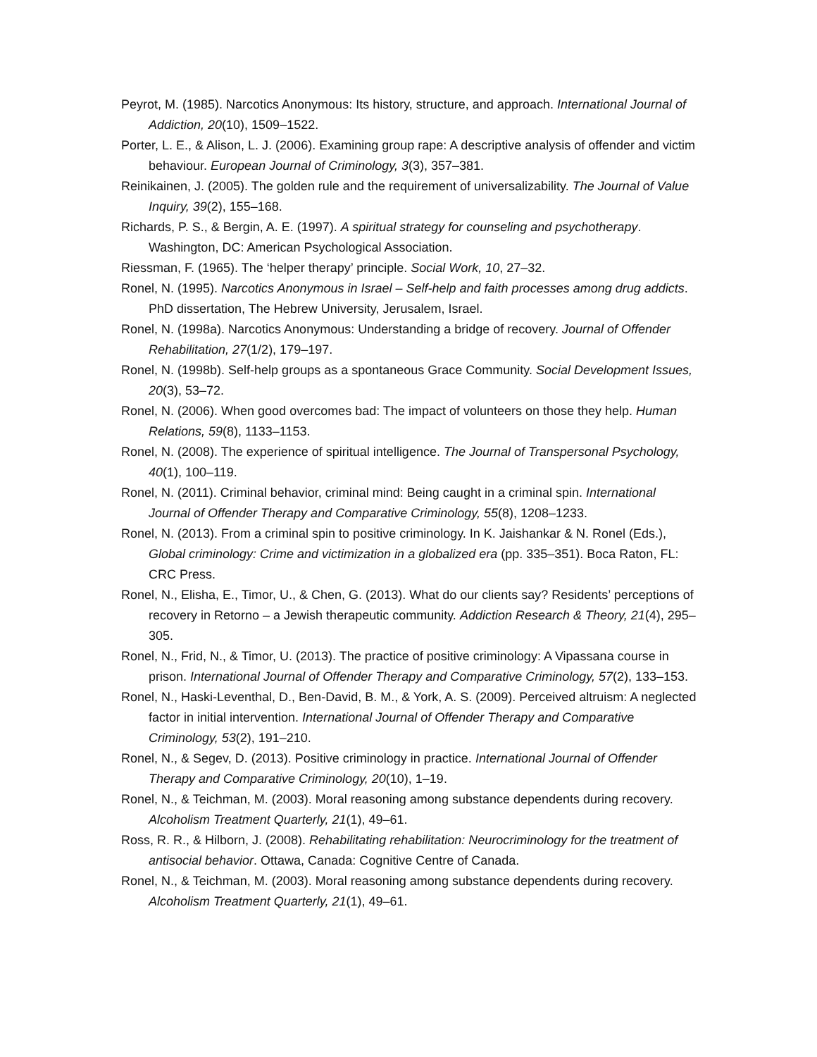Peyrot, M. (1985). Narcotics Anonymous: Its history, structure, and approach. International Journal of Addiction, 20(10), 1509–1522.
Porter, L. E., & Alison, L. J. (2006). Examining group rape: A descriptive analysis of offender and victim behaviour. European Journal of Criminology, 3(3), 357–381.
Reinikainen, J. (2005). The golden rule and the requirement of universalizability. The Journal of Value Inquiry, 39(2), 155–168.
Richards, P. S., & Bergin, A. E. (1997). A spiritual strategy for counseling and psychotherapy. Washington, DC: American Psychological Association.
Riessman, F. (1965). The ‘helper therapy’ principle. Social Work, 10, 27–32.
Ronel, N. (1995). Narcotics Anonymous in Israel – Self-help and faith processes among drug addicts. PhD dissertation, The Hebrew University, Jerusalem, Israel.
Ronel, N. (1998a). Narcotics Anonymous: Understanding a bridge of recovery. Journal of Offender Rehabilitation, 27(1/2), 179–197.
Ronel, N. (1998b). Self-help groups as a spontaneous Grace Community. Social Development Issues, 20(3), 53–72.
Ronel, N. (2006). When good overcomes bad: The impact of volunteers on those they help. Human Relations, 59(8), 1133–1153.
Ronel, N. (2008). The experience of spiritual intelligence. The Journal of Transpersonal Psychology, 40(1), 100–119.
Ronel, N. (2011). Criminal behavior, criminal mind: Being caught in a criminal spin. International Journal of Offender Therapy and Comparative Criminology, 55(8), 1208–1233.
Ronel, N. (2013). From a criminal spin to positive criminology. In K. Jaishankar & N. Ronel (Eds.), Global criminology: Crime and victimization in a globalized era (pp. 335–351). Boca Raton, FL: CRC Press.
Ronel, N., Elisha, E., Timor, U., & Chen, G. (2013). What do our clients say? Residents’ perceptions of recovery in Retorno – a Jewish therapeutic community. Addiction Research & Theory, 21(4), 295–305.
Ronel, N., Frid, N., & Timor, U. (2013). The practice of positive criminology: A Vipassana course in prison. International Journal of Offender Therapy and Comparative Criminology, 57(2), 133–153.
Ronel, N., Haski-Leventhal, D., Ben-David, B. M., & York, A. S. (2009). Perceived altruism: A neglected factor in initial intervention. International Journal of Offender Therapy and Comparative Criminology, 53(2), 191–210.
Ronel, N., & Segev, D. (2013). Positive criminology in practice. International Journal of Offender Therapy and Comparative Criminology, 20(10), 1–19.
Ronel, N., & Teichman, M. (2003). Moral reasoning among substance dependents during recovery. Alcoholism Treatment Quarterly, 21(1), 49–61.
Ross, R. R., & Hilborn, J. (2008). Rehabilitating rehabilitation: Neurocriminology for the treatment of antisocial behavior. Ottawa, Canada: Cognitive Centre of Canada.
Ronel, N., & Teichman, M. (2003). Moral reasoning among substance dependents during recovery. Alcoholism Treatment Quarterly, 21(1), 49–61.